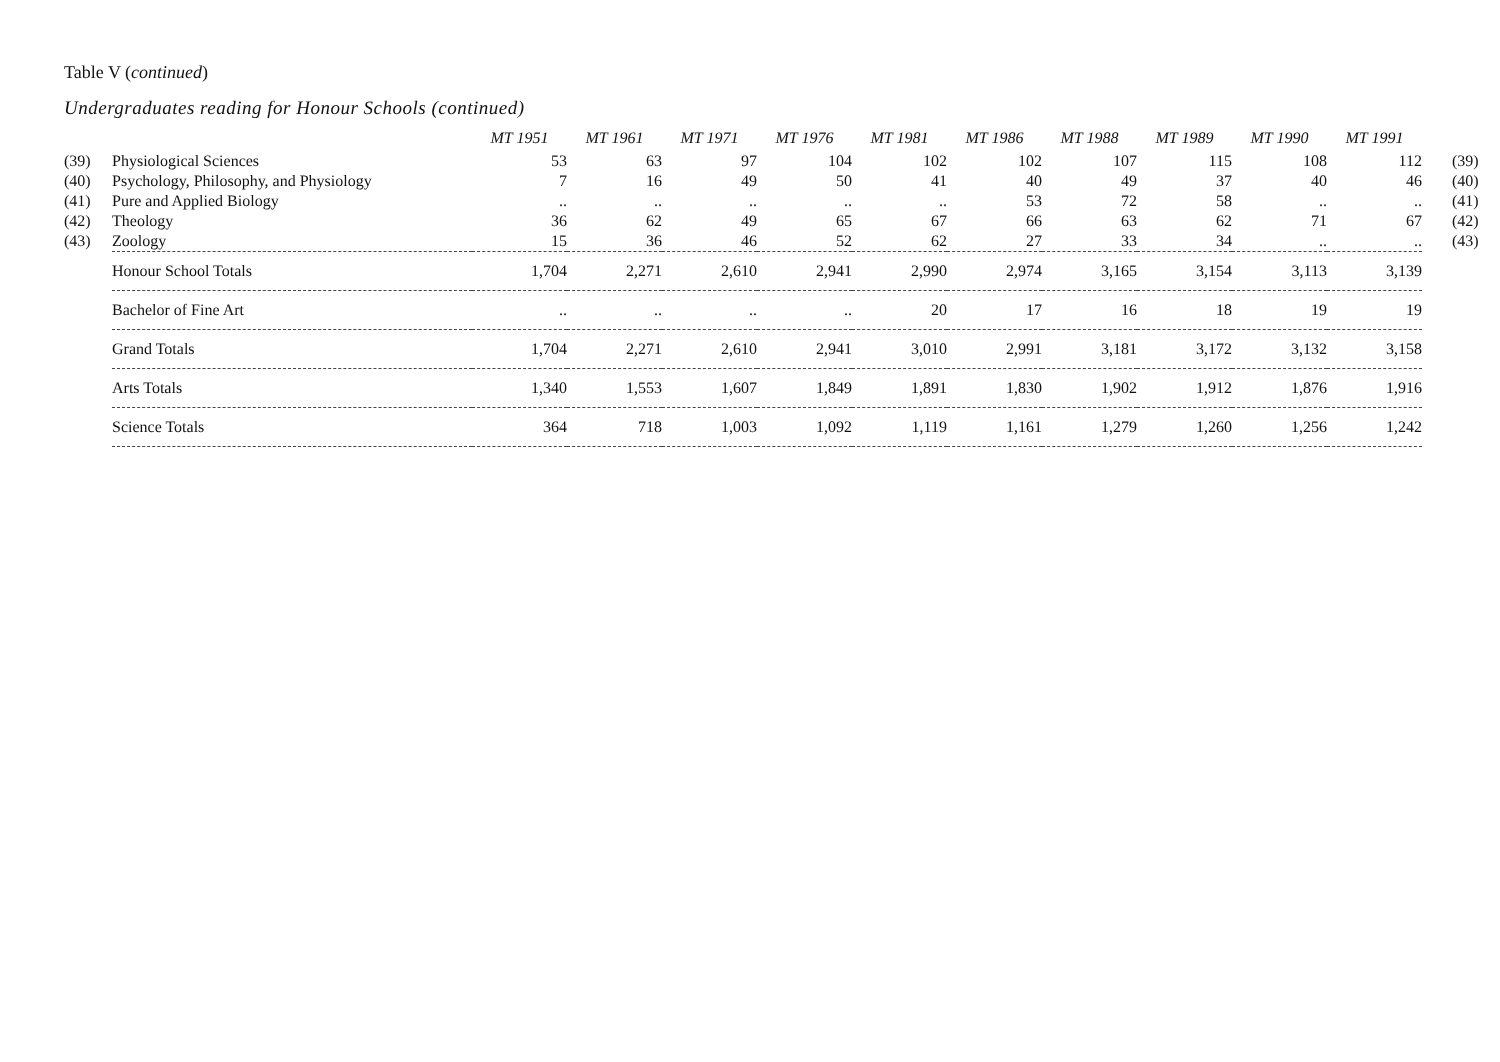Table V (continued)
Undergraduates reading for Honour Schools (continued)
| | | MT 1951 | MT 1961 | MT 1971 | MT 1976 | MT 1981 | MT 1986 | MT 1988 | MT 1989 | MT 1990 | MT 1991 | |
| --- | --- | --- | --- | --- | --- | --- | --- | --- | --- | --- | --- | --- |
| (39) | Physiological Sciences | 53 | 63 | 97 | 104 | 102 | 102 | 107 | 115 | 108 | 112 | (39) |
| (40) | Psychology, Philosophy, and Physiology | 7 | 16 | 49 | 50 | 41 | 40 | 49 | 37 | 40 | 46 | (40) |
| (41) | Pure and Applied Biology | .. | .. | .. | .. | .. | 53 | 72 | 58 | .. | .. | (41) |
| (42) | Theology | 36 | 62 | 49 | 65 | 67 | 66 | 63 | 62 | 71 | 67 | (42) |
| (43) | Zoology | 15 | 36 | 46 | 52 | 62 | 27 | 33 | 34 | .. | .. | (43) |
| | Honour School Totals | 1,704 | 2,271 | 2,610 | 2,941 | 2,990 | 2,974 | 3,165 | 3,154 | 3,113 | 3,139 | |
| | Bachelor of Fine Art | .. | .. | .. | .. | 20 | 17 | 16 | 18 | 19 | 19 | |
| | Grand Totals | 1,704 | 2,271 | 2,610 | 2,941 | 3,010 | 2,991 | 3,181 | 3,172 | 3,132 | 3,158 | |
| | Arts Totals | 1,340 | 1,553 | 1,607 | 1,849 | 1,891 | 1,830 | 1,902 | 1,912 | 1,876 | 1,916 | |
| | Science Totals | 364 | 718 | 1,003 | 1,092 | 1,119 | 1,161 | 1,279 | 1,260 | 1,256 | 1,242 | |